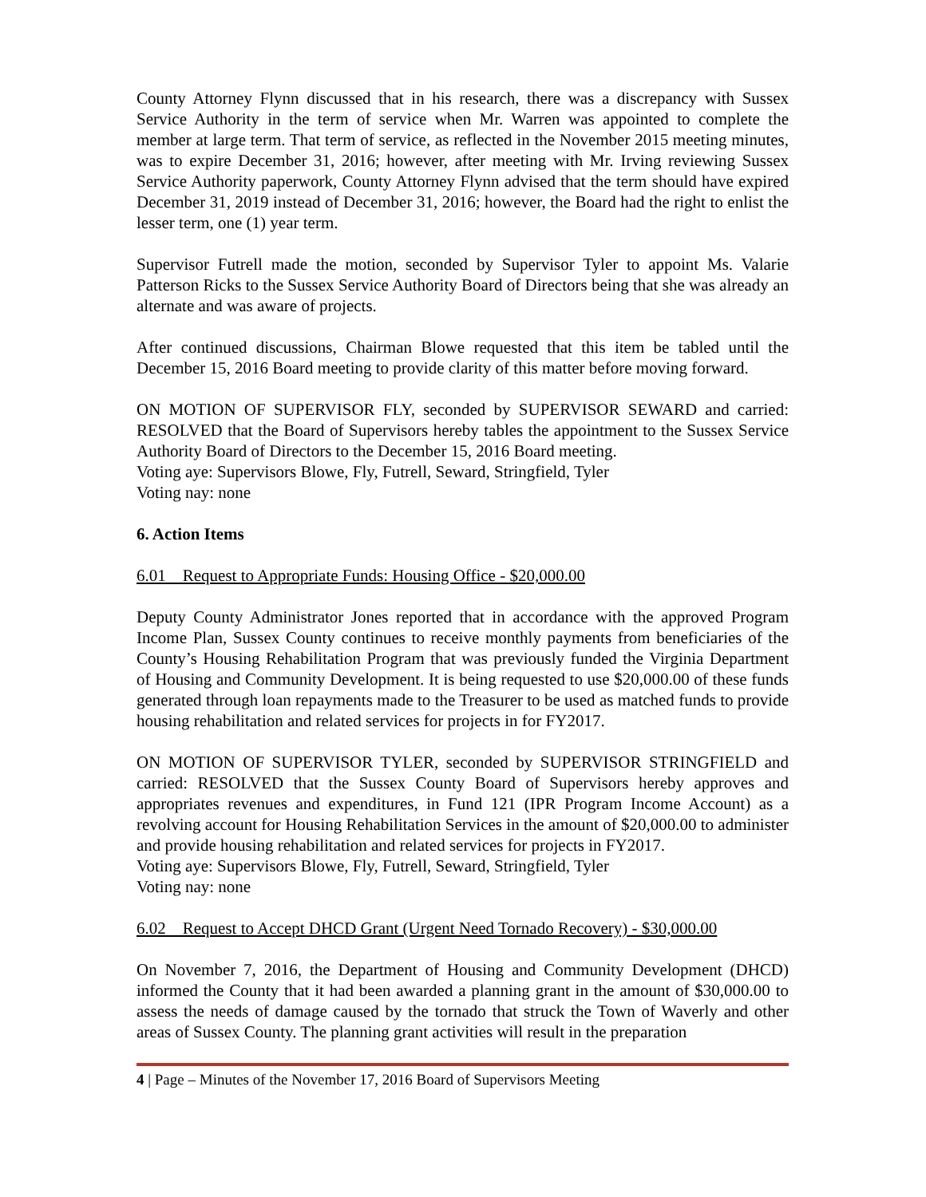County Attorney Flynn discussed that in his research, there was a discrepancy with Sussex Service Authority in the term of service when Mr. Warren was appointed to complete the member at large term. That term of service, as reflected in the November 2015 meeting minutes, was to expire December 31, 2016; however, after meeting with Mr. Irving reviewing Sussex Service Authority paperwork, County Attorney Flynn advised that the term should have expired December 31, 2019 instead of December 31, 2016; however, the Board had the right to enlist the lesser term, one (1) year term.
Supervisor Futrell made the motion, seconded by Supervisor Tyler to appoint Ms. Valarie Patterson Ricks to the Sussex Service Authority Board of Directors being that she was already an alternate and was aware of projects.
After continued discussions, Chairman Blowe requested that this item be tabled until the December 15, 2016 Board meeting to provide clarity of this matter before moving forward.
ON MOTION OF SUPERVISOR FLY, seconded by SUPERVISOR SEWARD and carried: RESOLVED that the Board of Supervisors hereby tables the appointment to the Sussex Service Authority Board of Directors to the December 15, 2016 Board meeting.
Voting aye: Supervisors Blowe, Fly, Futrell, Seward, Stringfield, Tyler
Voting nay: none
6. Action Items
6.01 Request to Appropriate Funds: Housing Office - $20,000.00
Deputy County Administrator Jones reported that in accordance with the approved Program Income Plan, Sussex County continues to receive monthly payments from beneficiaries of the County’s Housing Rehabilitation Program that was previously funded the Virginia Department of Housing and Community Development. It is being requested to use $20,000.00 of these funds generated through loan repayments made to the Treasurer to be used as matched funds to provide housing rehabilitation and related services for projects in for FY2017.
ON MOTION OF SUPERVISOR TYLER, seconded by SUPERVISOR STRINGFIELD and carried: RESOLVED that the Sussex County Board of Supervisors hereby approves and appropriates revenues and expenditures, in Fund 121 (IPR Program Income Account) as a revolving account for Housing Rehabilitation Services in the amount of $20,000.00 to administer and provide housing rehabilitation and related services for projects in FY2017.
Voting aye: Supervisors Blowe, Fly, Futrell, Seward, Stringfield, Tyler
Voting nay: none
6.02 Request to Accept DHCD Grant (Urgent Need Tornado Recovery) - $30,000.00
On November 7, 2016, the Department of Housing and Community Development (DHCD) informed the County that it had been awarded a planning grant in the amount of $30,000.00 to assess the needs of damage caused by the tornado that struck the Town of Waverly and other areas of Sussex County. The planning grant activities will result in the preparation
4 | Page – Minutes of the November 17, 2016 Board of Supervisors Meeting